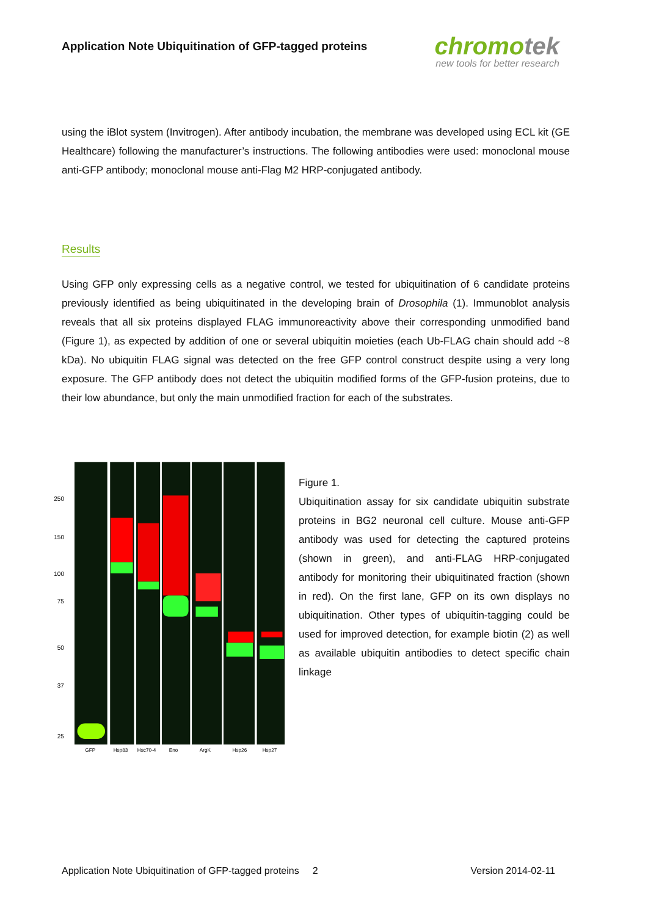Application Note Ubiquitination of GFP-tagged proteins
chromotek
new tools for better research
using the iBlot system (Invitrogen). After antibody incubation, the membrane was developed using ECL kit (GE Healthcare) following the manufacturer’s instructions. The following antibodies were used: monoclonal mouse anti-GFP antibody; monoclonal mouse anti-Flag M2 HRP-conjugated antibody.
Results
Using GFP only expressing cells as a negative control, we tested for ubiquitination of 6 candidate proteins previously identified as being ubiquitinated in the developing brain of Drosophila (1). Immunoblot analysis reveals that all six proteins displayed FLAG immunoreactivity above their corresponding unmodified band (Figure 1), as expected by addition of one or several ubiquitin moieties (each Ub-FLAG chain should add ~8 kDa). No ubiquitin FLAG signal was detected on the free GFP control construct despite using a very long exposure. The GFP antibody does not detect the ubiquitin modified forms of the GFP-fusion proteins, due to their low abundance, but only the main unmodified fraction for each of the substrates.
250
150
100
75
50
37
25
GFP
Hsp83
Hsc70-4
Eno
ArgK
Hsp26
Hsp27
Figure 1.
Ubiquitination assay for six candidate ubiquitin substrate proteins in BG2 neuronal cell culture. Mouse anti-GFP antibody was used for detecting the captured proteins (shown in green), and anti-FLAG HRP-conjugated antibody for monitoring their ubiquitinated fraction (shown in red). On the first lane, GFP on its own displays no ubiquitination. Other types of ubiquitin-tagging could be used for improved detection, for example biotin (2) as well as available ubiquitin antibodies to detect specific chain linkage
Application Note Ubiquitination of GFP-tagged proteins 2 Version 2014-02-11